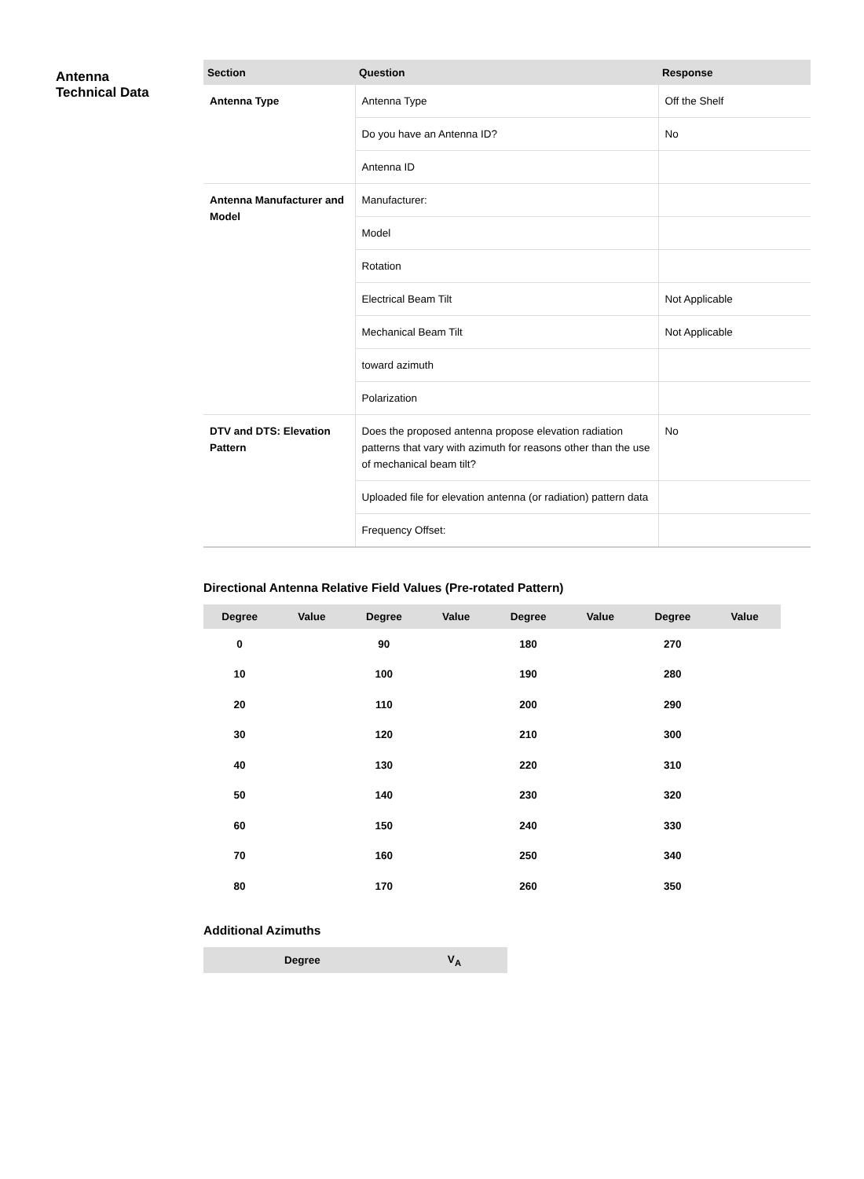Antenna
Technical Data
| Section | Question | Response |
| --- | --- | --- |
| Antenna Type | Antenna Type | Off the Shelf |
| | Do you have an Antenna ID? | No |
| | Antenna ID | |
| Antenna Manufacturer and Model | Manufacturer: | |
| | Model | |
| | Rotation | |
| | Electrical Beam Tilt | Not Applicable |
| | Mechanical Beam Tilt | Not Applicable |
| | toward azimuth | |
| | Polarization | |
| DTV and DTS: Elevation Pattern | Does the proposed antenna propose elevation radiation patterns that vary with azimuth for reasons other than the use of mechanical beam tilt? | No |
| | Uploaded file for elevation antenna (or radiation) pattern data | |
| | Frequency Offset: | |
Directional Antenna Relative Field Values (Pre-rotated Pattern)
| Degree | Value | Degree | Value | Degree | Value | Degree | Value |
| --- | --- | --- | --- | --- | --- | --- | --- |
| 0 | | 90 | | 180 | | 270 | |
| 10 | | 100 | | 190 | | 280 | |
| 20 | | 110 | | 200 | | 290 | |
| 30 | | 120 | | 210 | | 300 | |
| 40 | | 130 | | 220 | | 310 | |
| 50 | | 140 | | 230 | | 320 | |
| 60 | | 150 | | 240 | | 330 | |
| 70 | | 160 | | 250 | | 340 | |
| 80 | | 170 | | 260 | | 350 | |
Additional Azimuths
| Degree | V<sub>A</sub> |
| --- | --- |